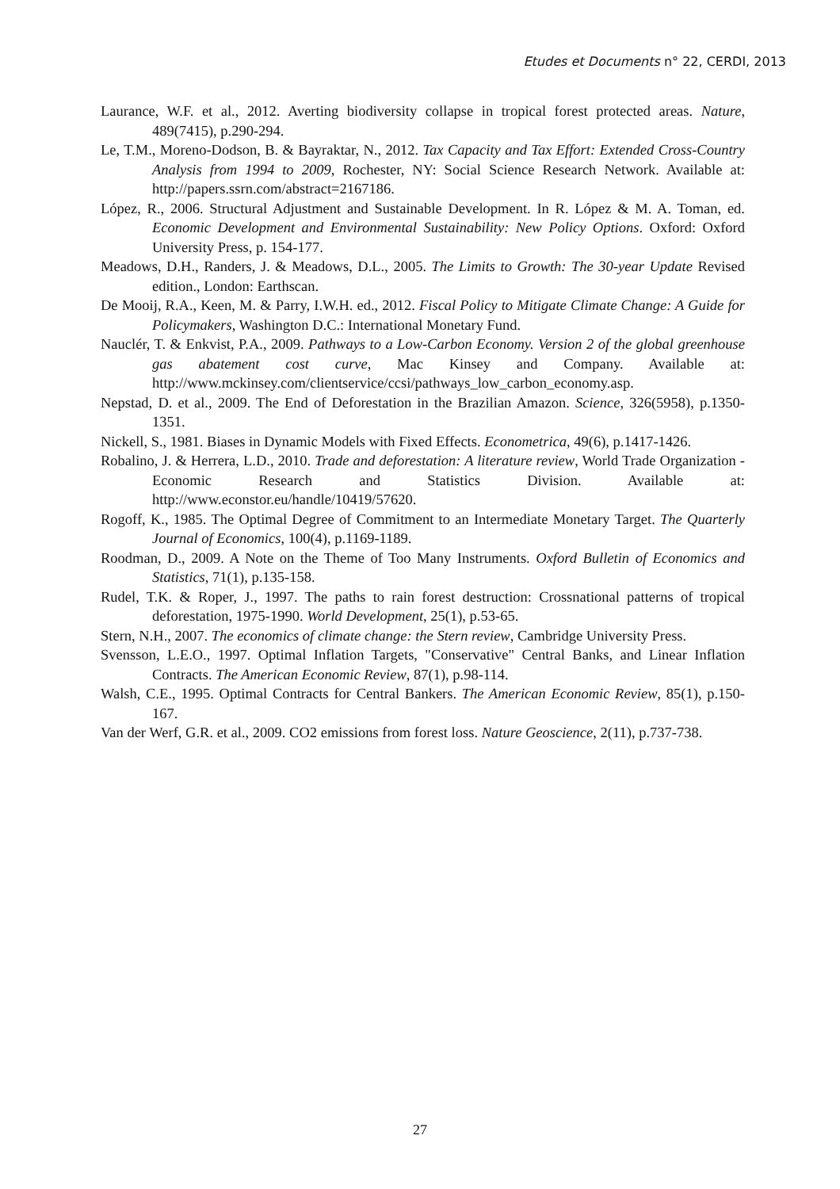Etudes et Documents n° 22, CERDI, 2013
Laurance, W.F. et al., 2012. Averting biodiversity collapse in tropical forest protected areas. Nature, 489(7415), p.290-294.
Le, T.M., Moreno-Dodson, B. & Bayraktar, N., 2012. Tax Capacity and Tax Effort: Extended Cross-Country Analysis from 1994 to 2009, Rochester, NY: Social Science Research Network. Available at: http://papers.ssrn.com/abstract=2167186.
López, R., 2006. Structural Adjustment and Sustainable Development. In R. López & M. A. Toman, ed. Economic Development and Environmental Sustainability: New Policy Options. Oxford: Oxford University Press, p. 154-177.
Meadows, D.H., Randers, J. & Meadows, D.L., 2005. The Limits to Growth: The 30-year Update Revised edition., London: Earthscan.
De Mooij, R.A., Keen, M. & Parry, I.W.H. ed., 2012. Fiscal Policy to Mitigate Climate Change: A Guide for Policymakers, Washington D.C.: International Monetary Fund.
Nauclér, T. & Enkvist, P.A., 2009. Pathways to a Low-Carbon Economy. Version 2 of the global greenhouse gas abatement cost curve, Mac Kinsey and Company. Available at: http://www.mckinsey.com/clientservice/ccsi/pathways_low_carbon_economy.asp.
Nepstad, D. et al., 2009. The End of Deforestation in the Brazilian Amazon. Science, 326(5958), p.1350-1351.
Nickell, S., 1981. Biases in Dynamic Models with Fixed Effects. Econometrica, 49(6), p.1417-1426.
Robalino, J. & Herrera, L.D., 2010. Trade and deforestation: A literature review, World Trade Organization - Economic Research and Statistics Division. Available at: http://www.econstor.eu/handle/10419/57620.
Rogoff, K., 1985. The Optimal Degree of Commitment to an Intermediate Monetary Target. The Quarterly Journal of Economics, 100(4), p.1169-1189.
Roodman, D., 2009. A Note on the Theme of Too Many Instruments. Oxford Bulletin of Economics and Statistics, 71(1), p.135-158.
Rudel, T.K. & Roper, J., 1997. The paths to rain forest destruction: Crossnational patterns of tropical deforestation, 1975-1990. World Development, 25(1), p.53-65.
Stern, N.H., 2007. The economics of climate change: the Stern review, Cambridge University Press.
Svensson, L.E.O., 1997. Optimal Inflation Targets, "Conservative" Central Banks, and Linear Inflation Contracts. The American Economic Review, 87(1), p.98-114.
Walsh, C.E., 1995. Optimal Contracts for Central Bankers. The American Economic Review, 85(1), p.150-167.
Van der Werf, G.R. et al., 2009. CO2 emissions from forest loss. Nature Geoscience, 2(11), p.737-738.
27